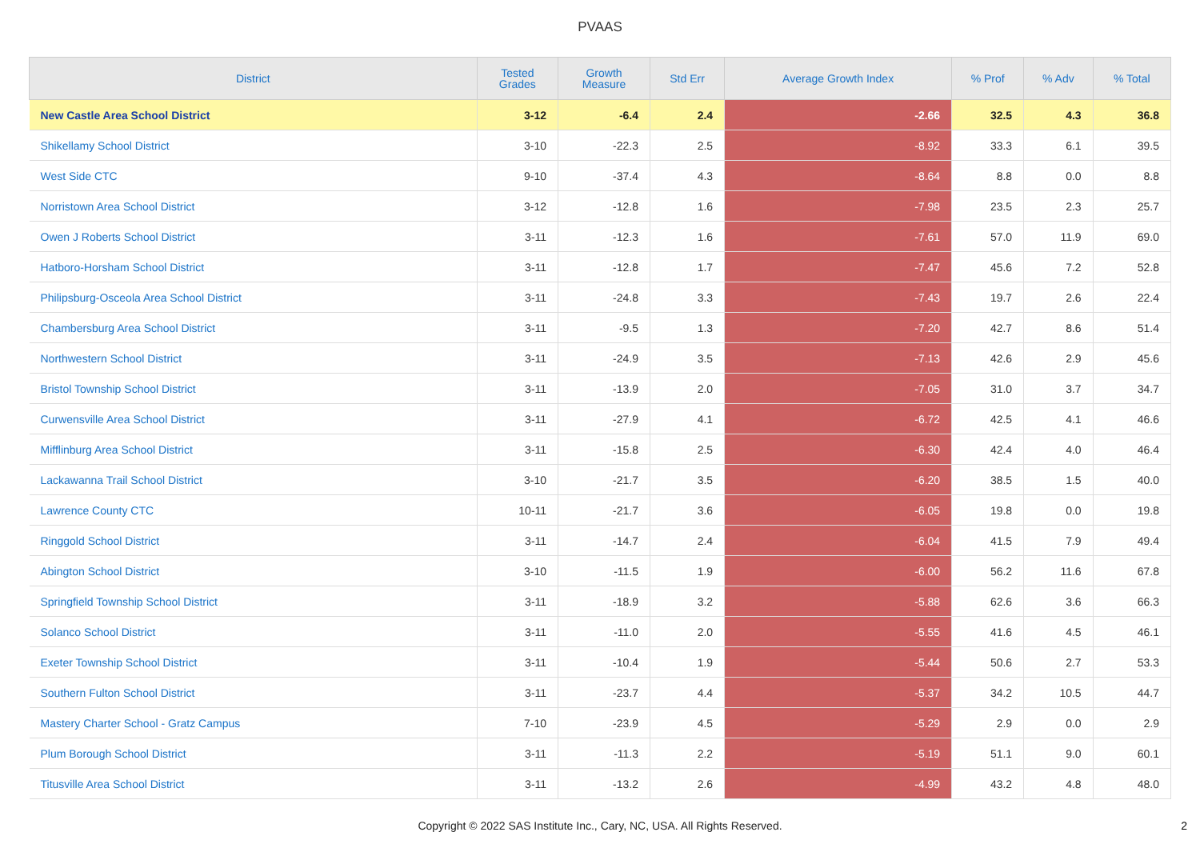PVAAS
| District | Tested Grades | Growth Measure | Std Err | Average Growth Index | % Prof | % Adv | % Total |
| --- | --- | --- | --- | --- | --- | --- | --- |
| New Castle Area School District | 3-12 | -6.4 | 2.4 | -2.66 | 32.5 | 4.3 | 36.8 |
| Shikellamy School District | 3-10 | -22.3 | 2.5 | -8.92 | 33.3 | 6.1 | 39.5 |
| West Side CTC | 9-10 | -37.4 | 4.3 | -8.64 | 8.8 | 0.0 | 8.8 |
| Norristown Area School District | 3-12 | -12.8 | 1.6 | -7.98 | 23.5 | 2.3 | 25.7 |
| Owen J Roberts School District | 3-11 | -12.3 | 1.6 | -7.61 | 57.0 | 11.9 | 69.0 |
| Hatboro-Horsham School District | 3-11 | -12.8 | 1.7 | -7.47 | 45.6 | 7.2 | 52.8 |
| Philipsburg-Osceola Area School District | 3-11 | -24.8 | 3.3 | -7.43 | 19.7 | 2.6 | 22.4 |
| Chambersburg Area School District | 3-11 | -9.5 | 1.3 | -7.20 | 42.7 | 8.6 | 51.4 |
| Northwestern School District | 3-11 | -24.9 | 3.5 | -7.13 | 42.6 | 2.9 | 45.6 |
| Bristol Township School District | 3-11 | -13.9 | 2.0 | -7.05 | 31.0 | 3.7 | 34.7 |
| Curwensville Area School District | 3-11 | -27.9 | 4.1 | -6.72 | 42.5 | 4.1 | 46.6 |
| Mifflinburg Area School District | 3-11 | -15.8 | 2.5 | -6.30 | 42.4 | 4.0 | 46.4 |
| Lackawanna Trail School District | 3-10 | -21.7 | 3.5 | -6.20 | 38.5 | 1.5 | 40.0 |
| Lawrence County CTC | 10-11 | -21.7 | 3.6 | -6.05 | 19.8 | 0.0 | 19.8 |
| Ringgold School District | 3-11 | -14.7 | 2.4 | -6.04 | 41.5 | 7.9 | 49.4 |
| Abington School District | 3-10 | -11.5 | 1.9 | -6.00 | 56.2 | 11.6 | 67.8 |
| Springfield Township School District | 3-11 | -18.9 | 3.2 | -5.88 | 62.6 | 3.6 | 66.3 |
| Solanco School District | 3-11 | -11.0 | 2.0 | -5.55 | 41.6 | 4.5 | 46.1 |
| Exeter Township School District | 3-11 | -10.4 | 1.9 | -5.44 | 50.6 | 2.7 | 53.3 |
| Southern Fulton School District | 3-11 | -23.7 | 4.4 | -5.37 | 34.2 | 10.5 | 44.7 |
| Mastery Charter School - Gratz Campus | 7-10 | -23.9 | 4.5 | -5.29 | 2.9 | 0.0 | 2.9 |
| Plum Borough School District | 3-11 | -11.3 | 2.2 | -5.19 | 51.1 | 9.0 | 60.1 |
| Titusville Area School District | 3-11 | -13.2 | 2.6 | -4.99 | 43.2 | 4.8 | 48.0 |
Copyright © 2022 SAS Institute Inc., Cary, NC, USA. All Rights Reserved.
2